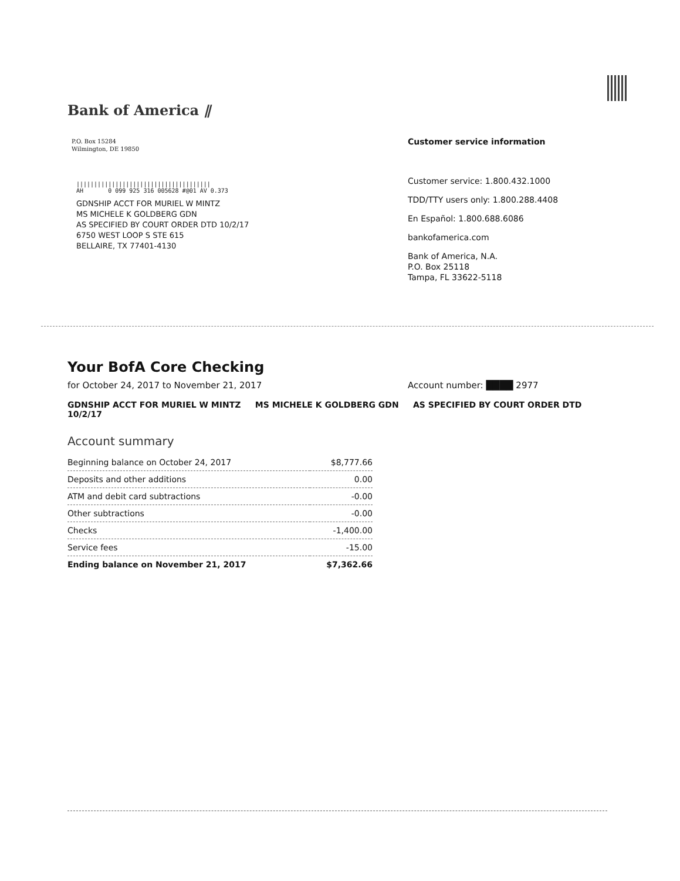Bank of America ⫽
P.O. Box 15284
Wilmington, DE 19850
||||||||||||||||||||||||||||||||||||||
AH 0 099 925 316 005628 #@01 AV 0.373
GDNSHIP ACCT FOR MURIEL W MINTZ
MS MICHELE K GOLDBERG GDN
AS SPECIFIED BY COURT ORDER DTD 10/2/17
6750 WEST LOOP S STE 615
BELLAIRE, TX 77401-4130
Customer service information
Customer service: 1.800.432.1000
TDD/TTY users only: 1.800.288.4408
En Español: 1.800.688.6086
bankofamerica.com
Bank of America, N.A.
P.O. Box 25118
Tampa, FL 33622-5118
Your BofA Core Checking
for October 24, 2017 to November 21, 2017 Account number: ████ 2977
GDNSHIP ACCT FOR MURIEL W MINTZ MS MICHELE K GOLDBERG GDN AS SPECIFIED BY COURT ORDER DTD 10/2/17
Account summary
| Beginning balance on October 24, 2017 | $8,777.66 |
| Deposits and other additions | 0.00 |
| ATM and debit card subtractions | -0.00 |
| Other subtractions | -0.00 |
| Checks | -1,400.00 |
| Service fees | -15.00 |
| Ending balance on November 21, 2017 | $7,362.66 |